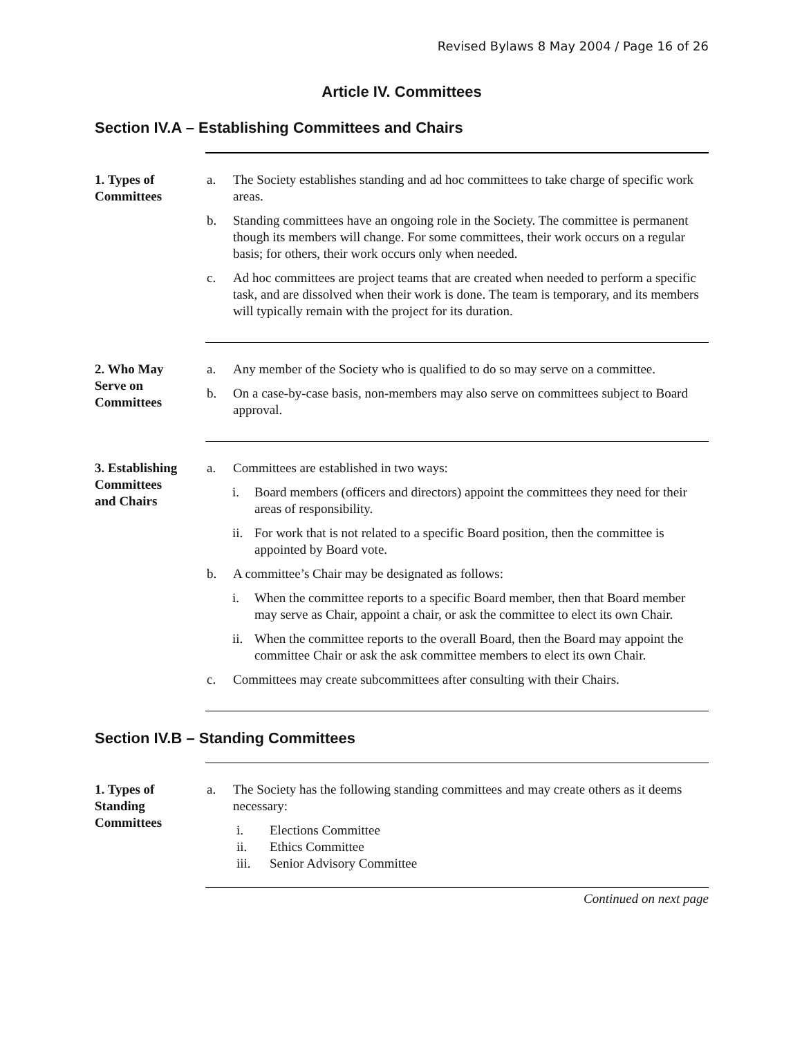Revised Bylaws 8 May 2004 / Page 16 of 26
Article IV. Committees
Section IV.A – Establishing Committees and Chairs
1. Types of
Committees
a. The Society establishes standing and ad hoc committees to take charge of specific work areas.
b. Standing committees have an ongoing role in the Society. The committee is permanent though its members will change. For some committees, their work occurs on a regular basis; for others, their work occurs only when needed.
c. Ad hoc committees are project teams that are created when needed to perform a specific task, and are dissolved when their work is done. The team is temporary, and its members will typically remain with the project for its duration.
2. Who May
Serve on
Committees
a. Any member of the Society who is qualified to do so may serve on a committee.
b. On a case-by-case basis, non-members may also serve on committees subject to Board approval.
3. Establishing
Committees
and Chairs
a. Committees are established in two ways:
i. Board members (officers and directors) appoint the committees they need for their areas of responsibility.
ii. For work that is not related to a specific Board position, then the committee is appointed by Board vote.
b. A committee’s Chair may be designated as follows:
i. When the committee reports to a specific Board member, then that Board member may serve as Chair, appoint a chair, or ask the committee to elect its own Chair.
ii. When the committee reports to the overall Board, then the Board may appoint the committee Chair or ask the ask committee members to elect its own Chair.
c. Committees may create subcommittees after consulting with their Chairs.
Section IV.B – Standing Committees
1. Types of
Standing
Committees
a. The Society has the following standing committees and may create others as it deems necessary:
i. Elections Committee
ii. Ethics Committee
iii. Senior Advisory Committee
Continued on next page